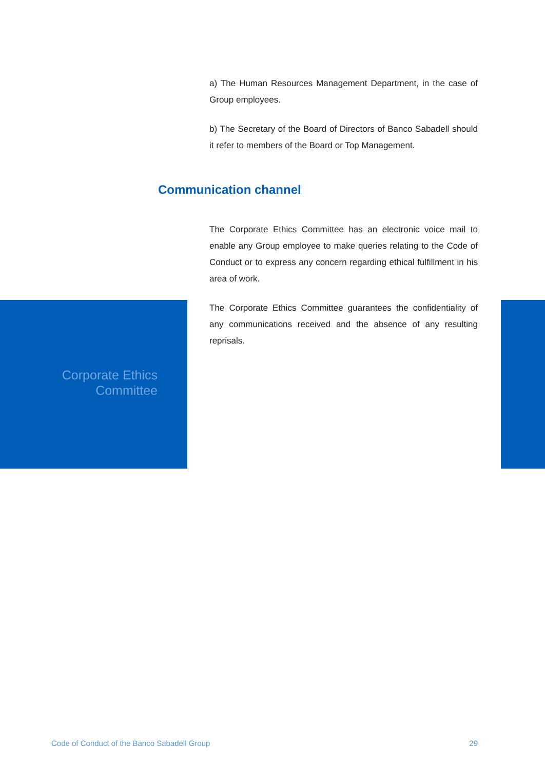a) The Human Resources Management Department, in the case of Group employees.
b) The Secretary of the Board of Directors of Banco Sabadell should it refer to members of the Board or Top Management.
Communication channel
The Corporate Ethics Committee has an electronic voice mail to enable any Group employee to make queries relating to the Code of Conduct or to express any concern regarding ethical fulfillment in his area of work.
The Corporate Ethics Committee guarantees the confidentiality of any communications received and the absence of any resulting reprisals.
Corporate Ethics
Committee
Code of Conduct of the Banco Sabadell Group 29